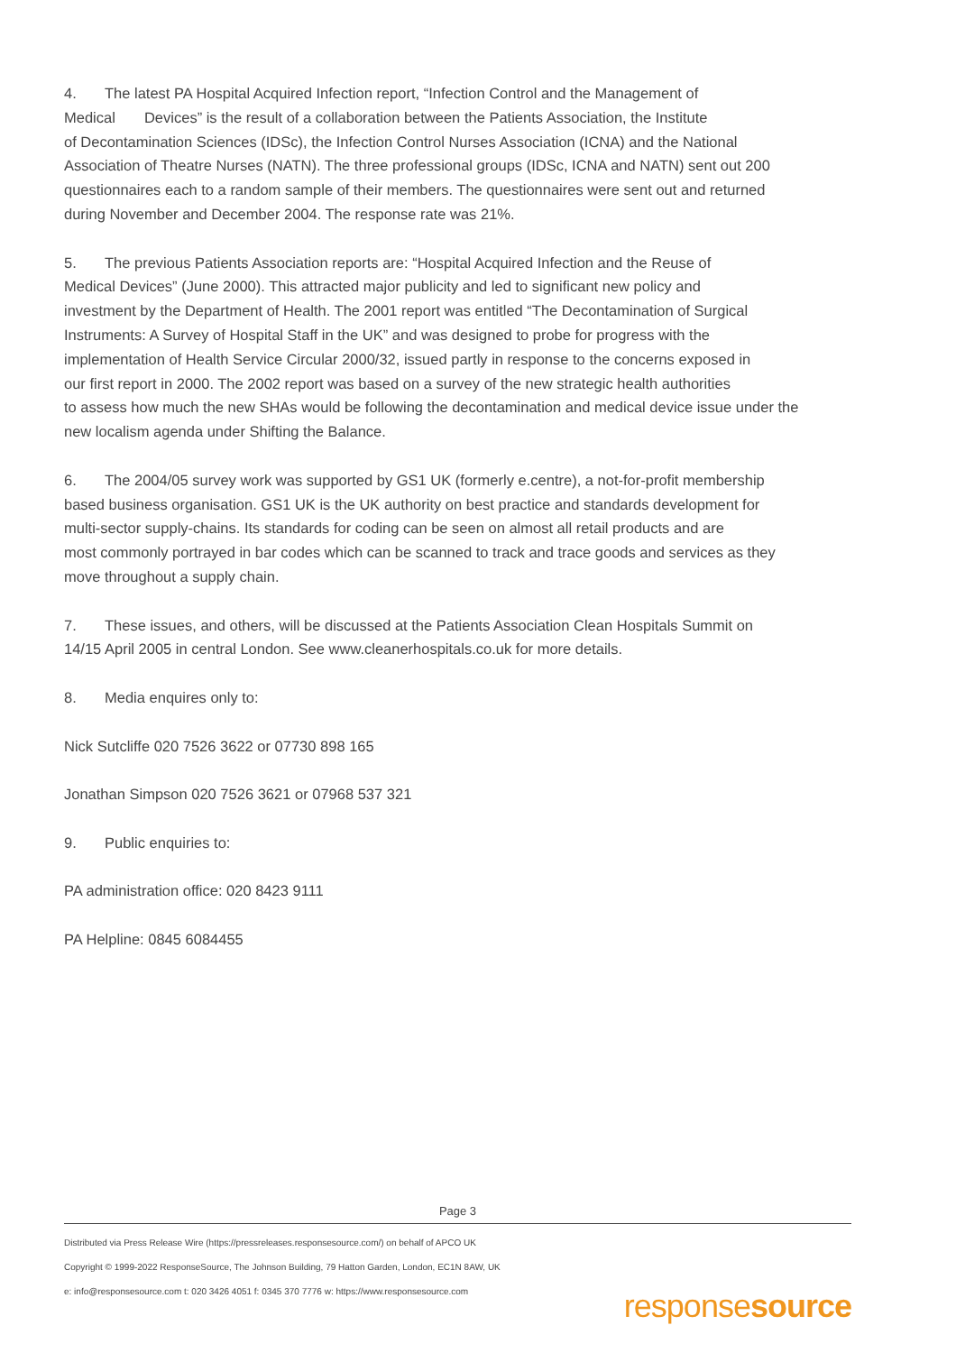4. The latest PA Hospital Acquired Infection report, “Infection Control and the Management of
Medical Devices” is the result of a collaboration between the Patients Association, the Institute
of Decontamination Sciences (IDSc), the Infection Control Nurses Association (ICNA) and the National
Association of Theatre Nurses (NATN). The three professional groups (IDSc, ICNA and NATN) sent out 200
questionnaires each to a random sample of their members. The questionnaires were sent out and returned
during November and December 2004. The response rate was 21%.
5. The previous Patients Association reports are: “Hospital Acquired Infection and the Reuse of
Medical Devices” (June 2000). This attracted major publicity and led to significant new policy and
investment by the Department of Health. The 2001 report was entitled “The Decontamination of Surgical
Instruments: A Survey of Hospital Staff in the UK” and was designed to probe for progress with the
implementation of Health Service Circular 2000/32, issued partly in response to the concerns exposed in
our first report in 2000. The 2002 report was based on a survey of the new strategic health authorities
to assess how much the new SHAs would be following the decontamination and medical device issue under the
new localism agenda under Shifting the Balance.
6. The 2004/05 survey work was supported by GS1 UK (formerly e.centre), a not-for-profit membership
based business organisation. GS1 UK is the UK authority on best practice and standards development for
multi-sector supply-chains. Its standards for coding can be seen on almost all retail products and are
most commonly portrayed in bar codes which can be scanned to track and trace goods and services as they
move throughout a supply chain.
7. These issues, and others, will be discussed at the Patients Association Clean Hospitals Summit on
14/15 April 2005 in central London. See www.cleanerhospitals.co.uk for more details.
8. Media enquires only to:
Nick Sutcliffe 020 7526 3622 or 07730 898 165
Jonathan Simpson 020 7526 3621 or 07968 537 321
9. Public enquiries to:
PA administration office: 020 8423 9111
PA Helpline: 0845 6084455
Page 3
Distributed via Press Release Wire (https://pressreleases.responsesource.com/) on behalf of APCO UK
Copyright © 1999-2022 ResponseSource, The Johnson Building, 79 Hatton Garden, London, EC1N 8AW, UK
e: info@responsesource.com t: 020 3426 4051 f: 0345 370 7776 w: https://www.responsesource.com
responsesource